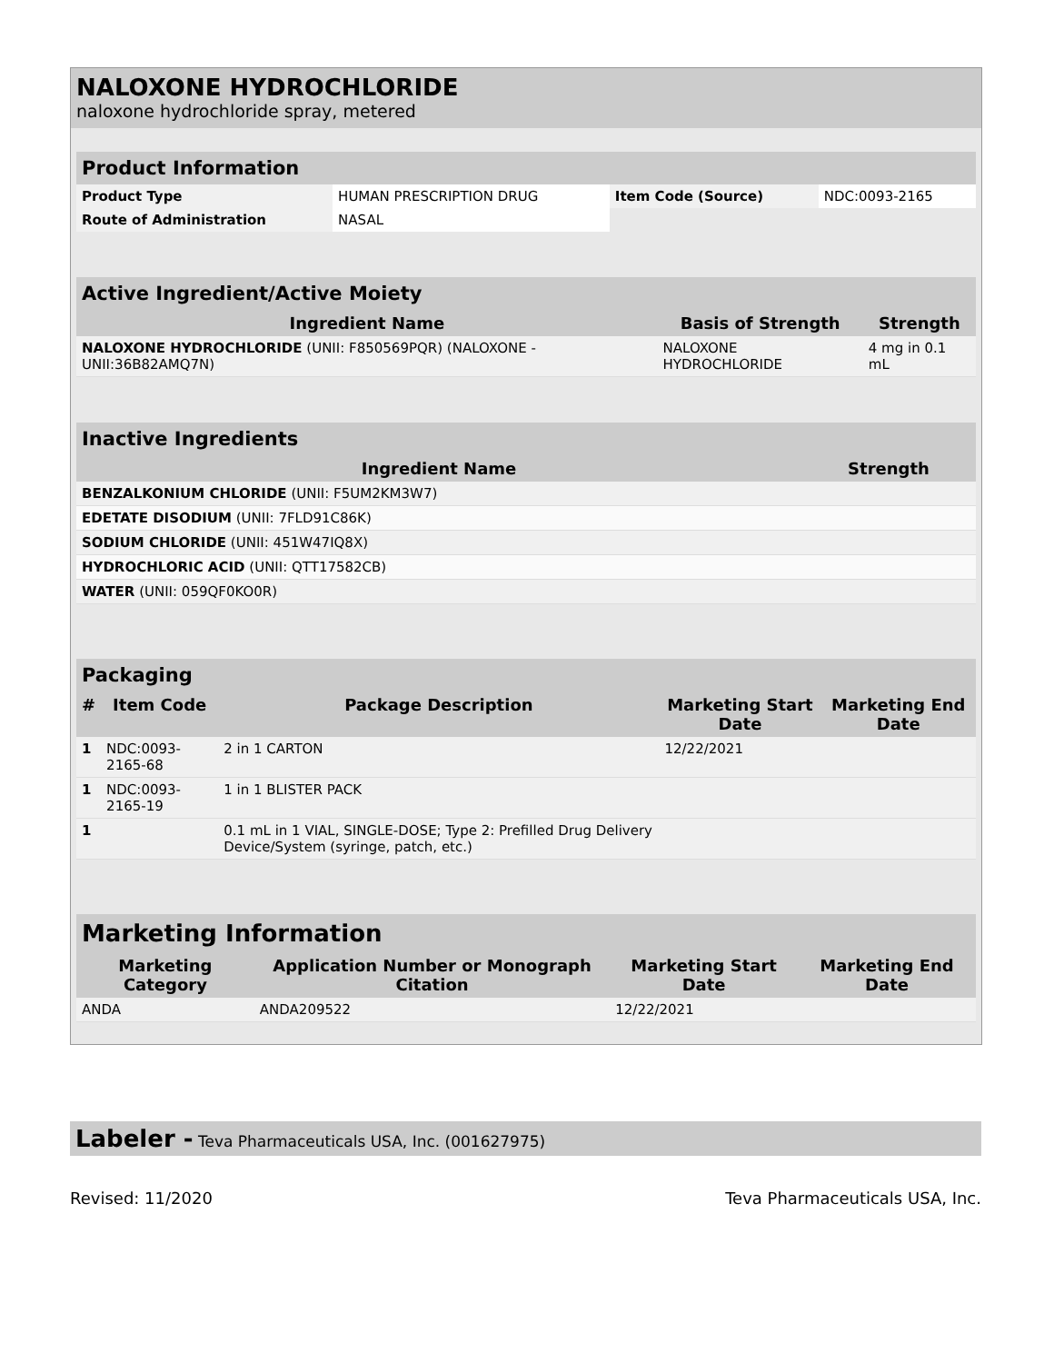NALOXONE HYDROCHLORIDE
naloxone hydrochloride spray, metered
| Product Information | | | |
| --- | --- | --- | --- |
| Product Type | HUMAN PRESCRIPTION DRUG | Item Code (Source) | NDC:0093-2165 |
| Route of Administration | NASAL | | |
| Active Ingredient/Active Moiety | | |
| --- | --- | --- |
| Ingredient Name | Basis of Strength | Strength |
| NALOXONE HYDROCHLORIDE (UNII: F850569PQR) (NALOXONE - UNII:36B82AMQ7N) | NALOXONE HYDROCHLORIDE | 4 mg in 0.1 mL |
| Inactive Ingredients | |
| --- | --- |
| Ingredient Name | Strength |
| BENZALKONIUM CHLORIDE (UNII: F5UM2KM3W7) | |
| EDETATE DISODIUM (UNII: 7FLD91C86K) | |
| SODIUM CHLORIDE (UNII: 451W47IQ8X) | |
| HYDROCHLORIC ACID (UNII: QTT17582CB) | |
| WATER (UNII: 059QF0KO0R) | |
| Packaging | | | | |
| --- | --- | --- | --- | --- |
| # | Item Code | Package Description | Marketing Start Date | Marketing End Date |
| 1 | NDC:0093-2165-68 | 2 in 1 CARTON | 12/22/2021 | |
| 1 | NDC:0093-2165-19 | 1 in 1 BLISTER PACK | | |
| 1 | | 0.1 mL in 1 VIAL, SINGLE-DOSE; Type 2: Prefilled Drug Delivery Device/System (syringe, patch, etc.) | | |
| Marketing Information | | | |
| --- | --- | --- | --- |
| Marketing Category | Application Number or Monograph Citation | Marketing Start Date | Marketing End Date |
| ANDA | ANDA209522 | 12/22/2021 | |
Labeler - Teva Pharmaceuticals USA, Inc. (001627975)
Revised: 11/2020 Teva Pharmaceuticals USA, Inc.